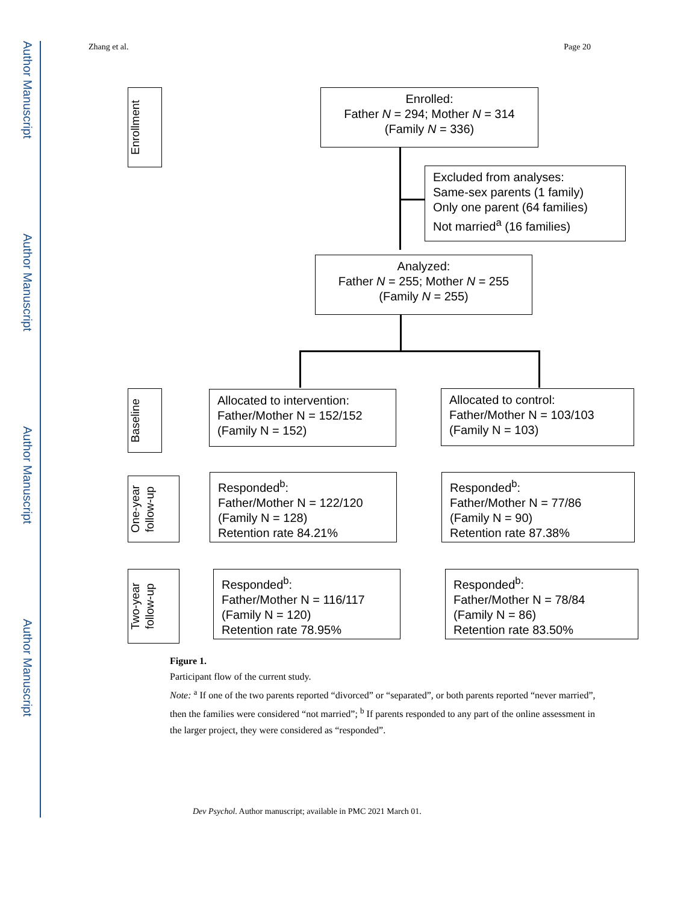Author Manuscript
Author Manuscript
Author Manuscript
Author Manuscript
Zhang et al. Page 20
Enrollment
Enrolled:
Father N = 294; Mother N = 314
(Family N = 336)
Excluded from analyses:
Same-sex parents (1 family)
Only one parent (64 families)
Not married<sup>a</sup> (16 families)
Analyzed:
Father N = 255; Mother N = 255
(Family N = 255)
Baseline
Allocated to intervention:
Father/Mother N = 152/152
(Family N = 152)
Allocated to control:
Father/Mother N = 103/103
(Family N = 103)
One-year
follow-up
Responded<sup>b</sup>:
Father/Mother N = 122/120
(Family N = 128)
Retention rate 84.21%
Responded<sup>b</sup>:
Father/Mother N = 77/86
(Family N = 90)
Retention rate 87.38%
Two-year
follow-up
Responded<sup>b</sup>:
Father/Mother N = 116/117
(Family N = 120)
Retention rate 78.95%
Responded<sup>b</sup>:
Father/Mother N = 78/84
(Family N = 86)
Retention rate 83.50%
Figure 1.
Participant flow of the current study.
Note: <sup>a</sup> If one of the two parents reported “divorced” or “separated”, or both parents reported “never married”, then the families were considered “not married”; <sup>b</sup> If parents responded to any part of the online assessment in the larger project, they were considered as “responded”.
Dev Psychol. Author manuscript; available in PMC 2021 March 01.